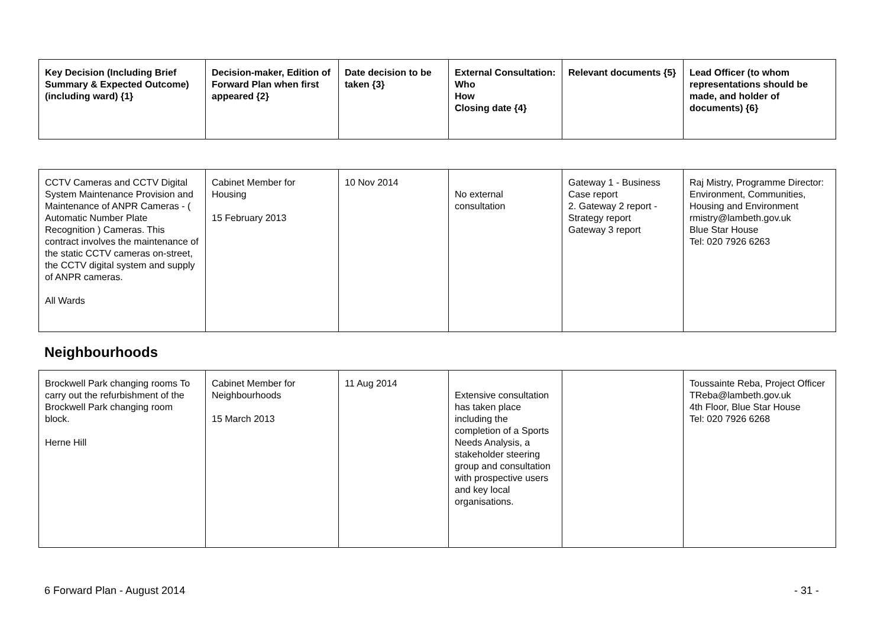| Key Decision (Including Brief Summary & Expected Outcome) (including ward) {1} | Decision-maker, Edition of Forward Plan when first appeared {2} | Date decision to be taken {3} | External Consultation: Who How Closing date {4} | Relevant documents {5} | Lead Officer (to whom representations should be made, and holder of documents) {6} |
| --- | --- | --- | --- | --- | --- |
| CCTV Cameras and CCTV Digital System Maintenance Provision and Maintenance of ANPR Cameras - ( Automatic Number Plate Recognition ) Cameras. This contract involves the maintenance of the static CCTV cameras on-street, the CCTV digital system and supply of ANPR cameras. All Wards | Cabinet Member for Housing 15 February 2013 | 10 Nov 2014 | No external consultation | Gateway 1 - Business Case report 2. Gateway 2 report - Strategy report Gateway 3 report | Raj Mistry, Programme Director: Environment, Communities, Housing and Environment rmistry@lambeth.gov.uk Blue Star House Tel: 020 7926 6263 |
Neighbourhoods
| Brockwell Park changing rooms To carry out the refurbishment of the Brockwell Park changing room block. Herne Hill | Cabinet Member for Neighbourhoods 15 March 2013 | 11 Aug 2014 | Extensive consultation has taken place including the completion of a Sports Needs Analysis, a stakeholder steering group and consultation with prospective users and key local organisations. | | Toussainte Reba, Project Officer TReba@lambeth.gov.uk 4th Floor, Blue Star House Tel: 020 7926 6268 |
6 Forward Plan - August 2014 - 31 -